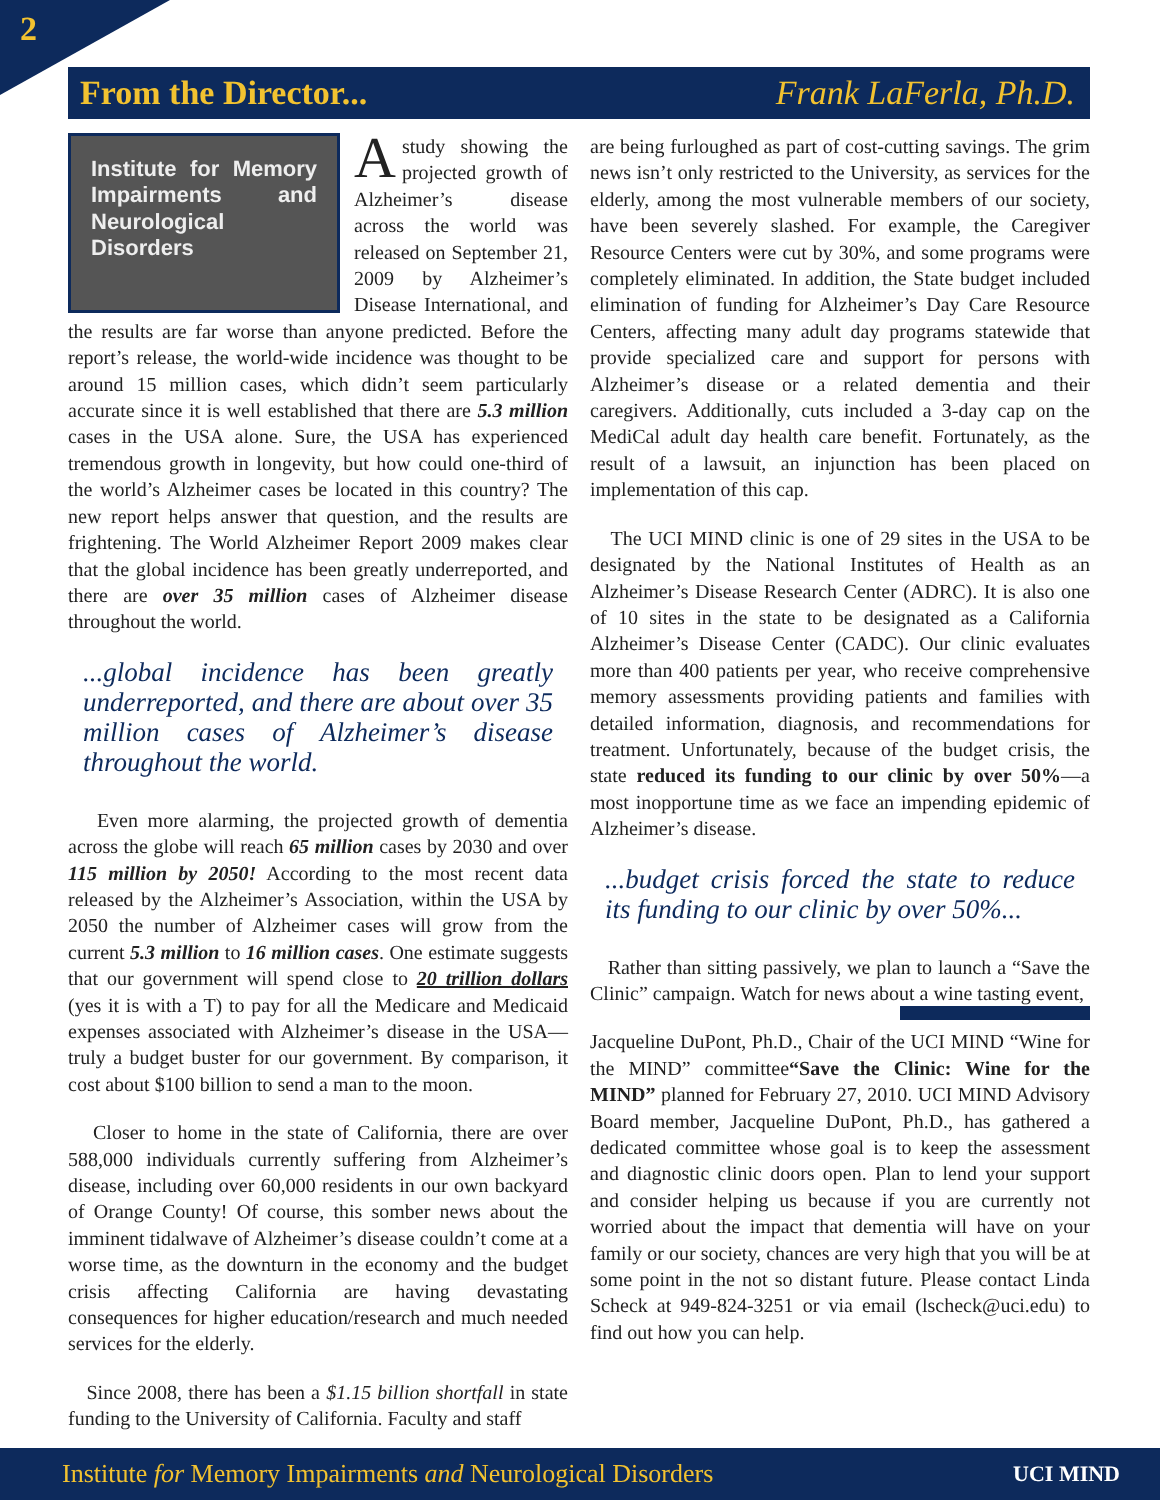2
From the Director... Frank LaFerla, Ph.D.
Institute for Memory Impairments and Neurological Disorders
A study showing the projected growth of Alzheimer’s disease across the world was released on September 21, 2009 by Alzheimer’s Disease International, and the results are far worse than anyone predicted. Before the report’s release, the world-wide incidence was thought to be around 15 million cases, which didn’t seem particularly accurate since it is well established that there are 5.3 million cases in the USA alone. Sure, the USA has experienced tremendous growth in longevity, but how could one-third of the world’s Alzheimer cases be located in this country? The new report helps answer that question, and the results are frightening. The World Alzheimer Report 2009 makes clear that the global incidence has been greatly underreported, and there are over 35 million cases of Alzheimer disease throughout the world.
...global incidence has been greatly underreported, and there are about over 35 million cases of Alzheimer’s disease throughout the world.
Even more alarming, the projected growth of dementia across the globe will reach 65 million cases by 2030 and over 115 million by 2050! According to the most recent data released by the Alzheimer’s Association, within the USA by 2050 the number of Alzheimer cases will grow from the current 5.3 million to 16 million cases. One estimate suggests that our government will spend close to 20 trillion dollars (yes it is with a T) to pay for all the Medicare and Medicaid expenses associated with Alzheimer’s disease in the USA—truly a budget buster for our government. By comparison, it cost about $100 billion to send a man to the moon.
Closer to home in the state of California, there are over 588,000 individuals currently suffering from Alzheimer’s disease, including over 60,000 residents in our own backyard of Orange County! Of course, this somber news about the imminent tidalwave of Alzheimer’s disease couldn’t come at a worse time, as the downturn in the economy and the budget crisis affecting California are having devastating consequences for higher education/research and much needed services for the elderly.
Since 2008, there has been a $1.15 billion shortfall in state funding to the University of California. Faculty and staff
are being furloughed as part of cost-cutting savings. The grim news isn’t only restricted to the University, as services for the elderly, among the most vulnerable members of our society, have been severely slashed. For example, the Caregiver Resource Centers were cut by 30%, and some programs were completely eliminated. In addition, the State budget included elimination of funding for Alzheimer’s Day Care Resource Centers, affecting many adult day programs statewide that provide specialized care and support for persons with Alzheimer’s disease or a related dementia and their caregivers. Additionally, cuts included a 3-day cap on the MediCal adult day health care benefit. Fortunately, as the result of a lawsuit, an injunction has been placed on implementation of this cap.
The UCI MIND clinic is one of 29 sites in the USA to be designated by the National Institutes of Health as an Alzheimer’s Disease Research Center (ADRC). It is also one of 10 sites in the state to be designated as a California Alzheimer’s Disease Center (CADC). Our clinic evaluates more than 400 patients per year, who receive comprehensive memory assessments providing patients and families with detailed information, diagnosis, and recommendations for treatment. Unfortunately, because of the budget crisis, the state reduced its funding to our clinic by over 50%—a most inopportune time as we face an impending epidemic of Alzheimer’s disease.
...budget crisis forced the state to reduce its funding to our clinic by over 50%...
Rather than sitting passively, we plan to launch a “Save the Clinic” campaign. Watch for news about a wine tasting event,
Jacqueline DuPont, Ph.D., Chair of the UCI MIND “Wine for the MIND” committee “Save the Clinic: Wine for the MIND” planned for February 27, 2010. UCI MIND Advisory Board member, Jacqueline DuPont, Ph.D., has gathered a dedicated committee whose goal is to keep the assessment and diagnostic clinic doors open. Plan to lend your support and consider helping us because if you are currently not worried about the impact that dementia will have on your family or our society, chances are very high that you will be at some point in the not so distant future. Please contact Linda Scheck at 949-824-3251 or via email (lscheck@uci.edu) to find out how you can help.
Institute for Memory Impairments and Neurological Disorders UCI MIND